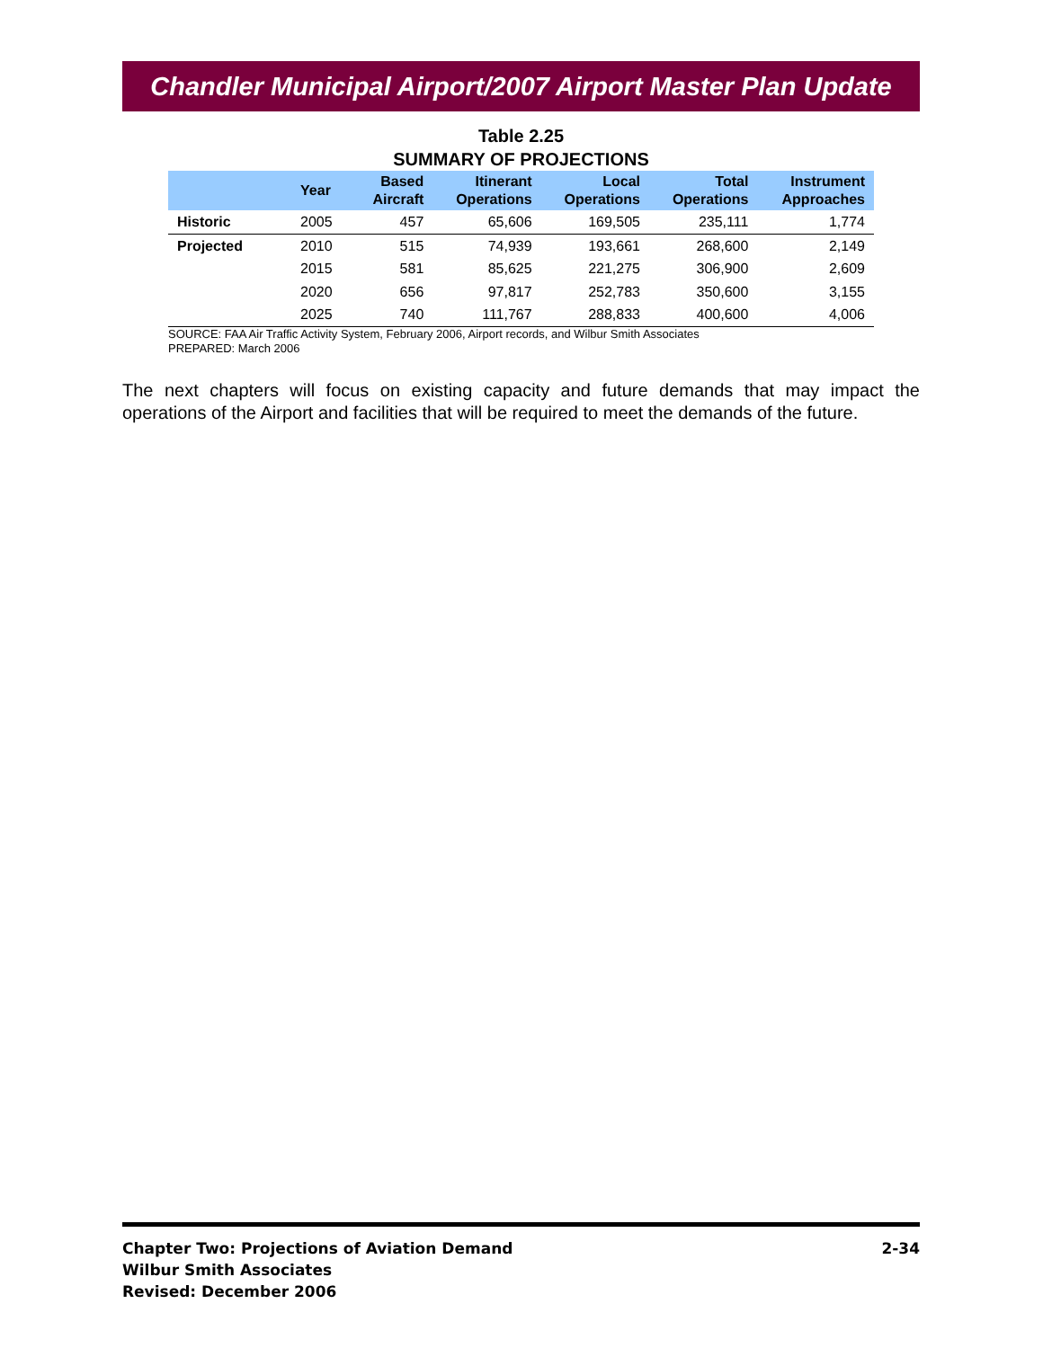Chandler Municipal Airport/2007 Airport Master Plan Update
Table 2.25
SUMMARY OF PROJECTIONS
| | Year | Based Aircraft | Itinerant Operations | Local Operations | Total Operations | Instrument Approaches |
| --- | --- | --- | --- | --- | --- | --- |
| Historic | 2005 | 457 | 65,606 | 169,505 | 235,111 | 1,774 |
| Projected | 2010 | 515 | 74,939 | 193,661 | 268,600 | 2,149 |
| | 2015 | 581 | 85,625 | 221,275 | 306,900 | 2,609 |
| | 2020 | 656 | 97,817 | 252,783 | 350,600 | 3,155 |
| | 2025 | 740 | 111,767 | 288,833 | 400,600 | 4,006 |
SOURCE: FAA Air Traffic Activity System, February 2006, Airport records, and Wilbur Smith Associates
PREPARED: March 2006
The next chapters will focus on existing capacity and future demands that may impact the operations of the Airport and facilities that will be required to meet the demands of the future.
Chapter Two: Projections of Aviation Demand
Wilbur Smith Associates
Revised: December 2006
2-34